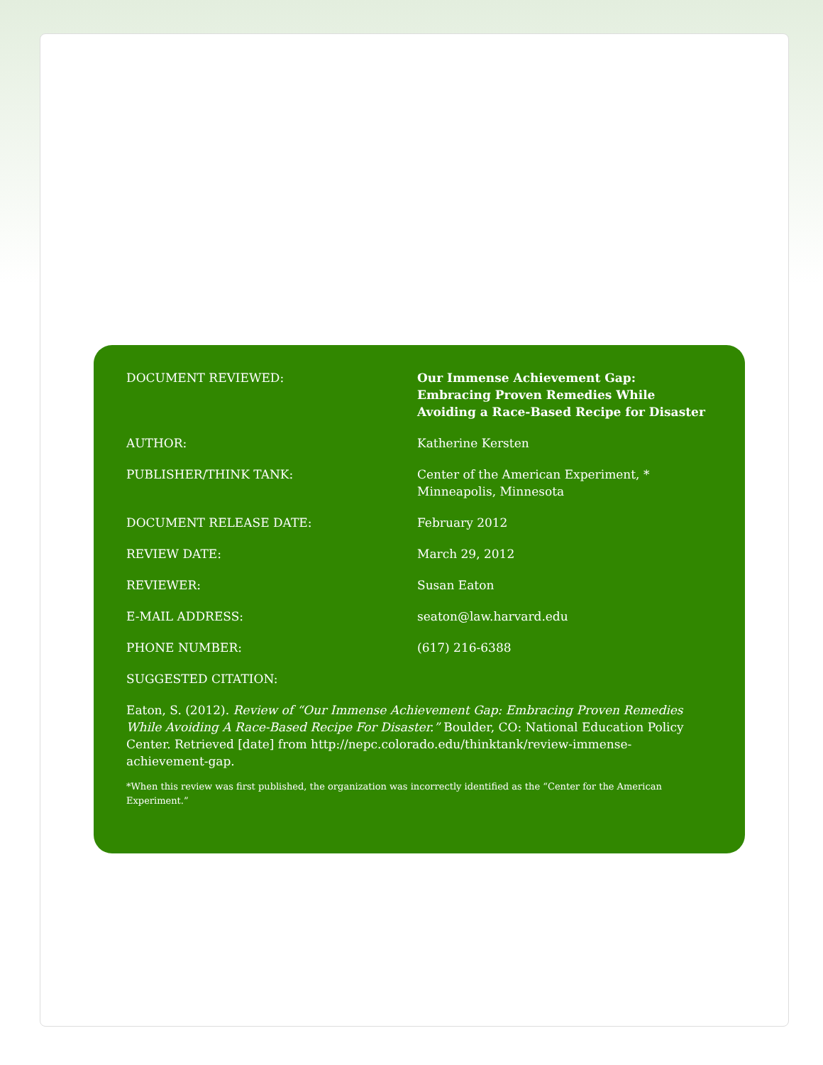| DOCUMENT REVIEWED: | Our Immense Achievement Gap: Embracing Proven Remedies While Avoiding a Race-Based Recipe for Disaster |
| AUTHOR: | Katherine Kersten |
| PUBLISHER/THINK TANK: | Center of the American Experiment, * Minneapolis, Minnesota |
| DOCUMENT RELEASE DATE: | February 2012 |
| REVIEW DATE: | March 29, 2012 |
| REVIEWER: | Susan Eaton |
| E-MAIL ADDRESS: | seaton@law.harvard.edu |
| PHONE NUMBER: | (617) 216-6388 |
| SUGGESTED CITATION: | |
Eaton, S. (2012). Review of “Our Immense Achievement Gap: Embracing Proven Remedies While Avoiding A Race-Based Recipe For Disaster.” Boulder, CO: National Education Policy Center. Retrieved [date] from http://nepc.colorado.edu/thinktank/review-immense-achievement-gap.
*When this review was first published, the organization was incorrectly identified as the “Center for the American Experiment.”